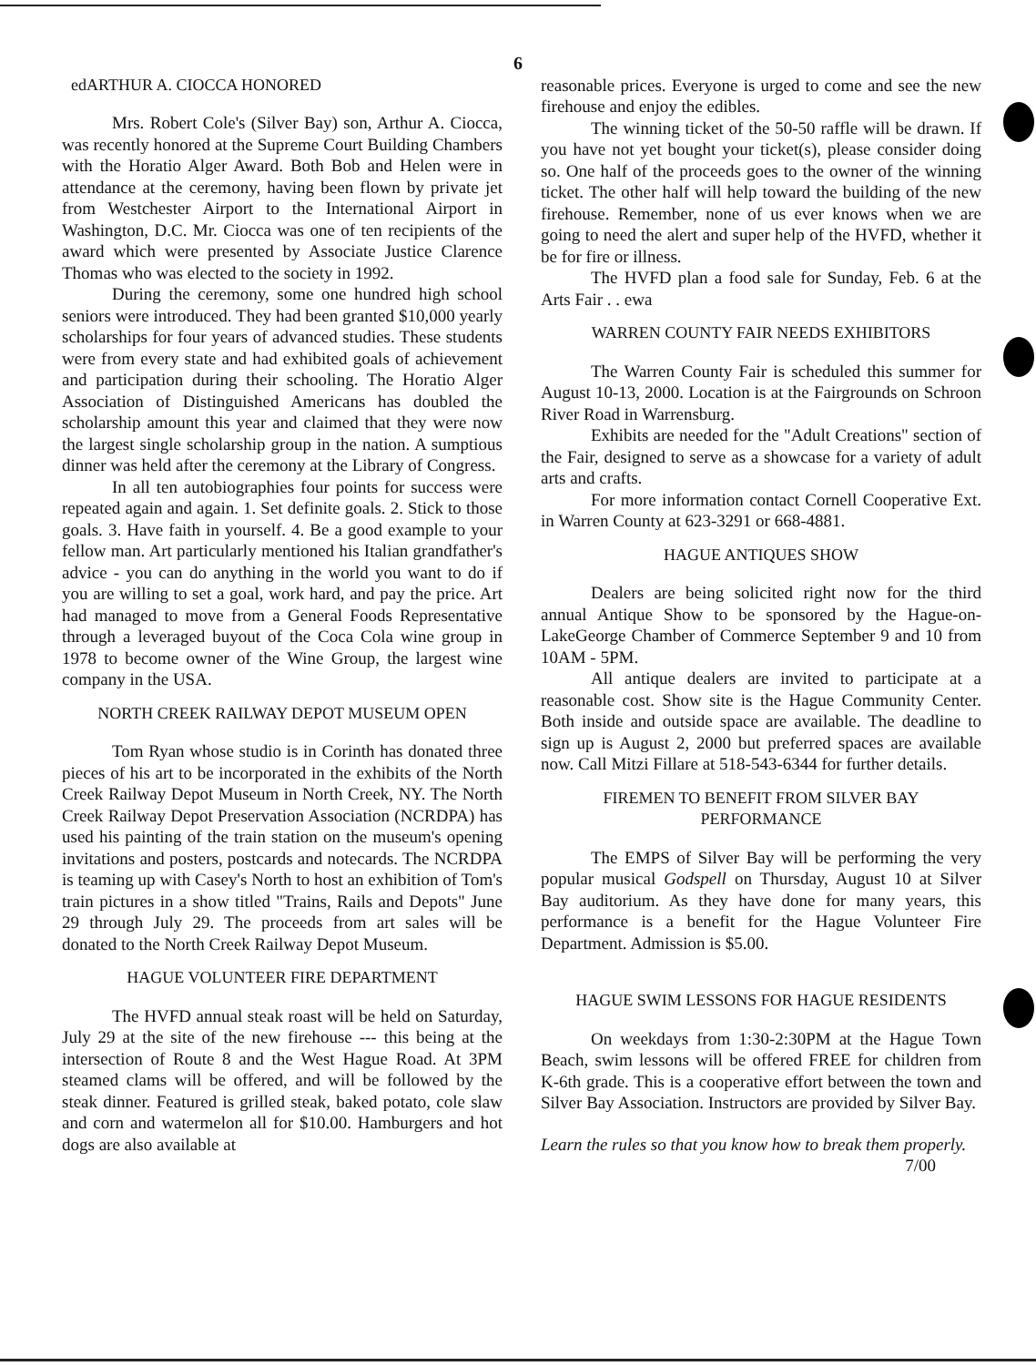6
edARTHUR A. CIOCCA HONORED
Mrs. Robert Cole's (Silver Bay) son, Arthur A. Ciocca, was recently honored at the Supreme Court Building Chambers with the Horatio Alger Award. Both Bob and Helen were in attendance at the ceremony, having been flown by private jet from Westchester Airport to the International Airport in Washington, D.C. Mr. Ciocca was one of ten recipients of the award which were presented by Associate Justice Clarence Thomas who was elected to the society in 1992.
During the ceremony, some one hundred high school seniors were introduced. They had been granted $10,000 yearly scholarships for four years of advanced studies. These students were from every state and had exhibited goals of achievement and participation during their schooling. The Horatio Alger Association of Distinguished Americans has doubled the scholarship amount this year and claimed that they were now the largest single scholarship group in the nation. A sumptious dinner was held after the ceremony at the Library of Congress.
In all ten autobiographies four points for success were repeated again and again. 1. Set definite goals. 2. Stick to those goals. 3. Have faith in yourself. 4. Be a good example to your fellow man. Art particularly mentioned his Italian grandfather's advice - you can do anything in the world you want to do if you are willing to set a goal, work hard, and pay the price. Art had managed to move from a General Foods Representative through a leveraged buyout of the Coca Cola wine group in 1978 to become owner of the Wine Group, the largest wine company in the USA.
NORTH CREEK RAILWAY DEPOT MUSEUM OPEN
Tom Ryan whose studio is in Corinth has donated three pieces of his art to be incorporated in the exhibits of the North Creek Railway Depot Museum in North Creek, NY. The North Creek Railway Depot Preservation Association (NCRDPA) has used his painting of the train station on the museum's opening invitations and posters, postcards and notecards. The NCRDPA is teaming up with Casey's North to host an exhibition of Tom's train pictures in a show titled "Trains, Rails and Depots" June 29 through July 29. The proceeds from art sales will be donated to the North Creek Railway Depot Museum.
HAGUE VOLUNTEER FIRE DEPARTMENT
The HVFD annual steak roast will be held on Saturday, July 29 at the site of the new firehouse --- this being at the intersection of Route 8 and the West Hague Road. At 3PM steamed clams will be offered, and will be followed by the steak dinner. Featured is grilled steak, baked potato, cole slaw and corn and watermelon all for $10.00. Hamburgers and hot dogs are also available at
reasonable prices. Everyone is urged to come and see the new firehouse and enjoy the edibles.
The winning ticket of the 50-50 raffle will be drawn. If you have not yet bought your ticket(s), please consider doing so. One half of the proceeds goes to the owner of the winning ticket. The other half will help toward the building of the new firehouse. Remember, none of us ever knows when we are going to need the alert and super help of the HVFD, whether it be for fire or illness.
The HVFD plan a food sale for Sunday, Feb. 6 at the Arts Fair . . ewa
WARREN COUNTY FAIR NEEDS EXHIBITORS
The Warren County Fair is scheduled this summer for August 10-13, 2000. Location is at the Fairgrounds on Schroon River Road in Warrensburg.
Exhibits are needed for the "Adult Creations" section of the Fair, designed to serve as a showcase for a variety of adult arts and crafts.
For more information contact Cornell Cooperative Ext. in Warren County at 623-3291 or 668-4881.
HAGUE ANTIQUES SHOW
Dealers are being solicited right now for the third annual Antique Show to be sponsored by the Hague-on-LakeGeorge Chamber of Commerce September 9 and 10 from 10AM - 5PM.
All antique dealers are invited to participate at a reasonable cost. Show site is the Hague Community Center. Both inside and outside space are available. The deadline to sign up is August 2, 2000 but preferred spaces are available now. Call Mitzi Fillare at 518-543-6344 for further details.
FIREMEN TO BENEFIT FROM SILVER BAY PERFORMANCE
The EMPS of Silver Bay will be performing the very popular musical Godspell on Thursday, August 10 at Silver Bay auditorium. As they have done for many years, this performance is a benefit for the Hague Volunteer Fire Department. Admission is $5.00.
HAGUE SWIM LESSONS FOR HAGUE RESIDENTS
On weekdays from 1:30-2:30PM at the Hague Town Beach, swim lessons will be offered FREE for children from K-6th grade. This is a cooperative effort between the town and Silver Bay Association. Instructors are provided by Silver Bay.
Learn the rules so that you know how to break them properly. 7/00